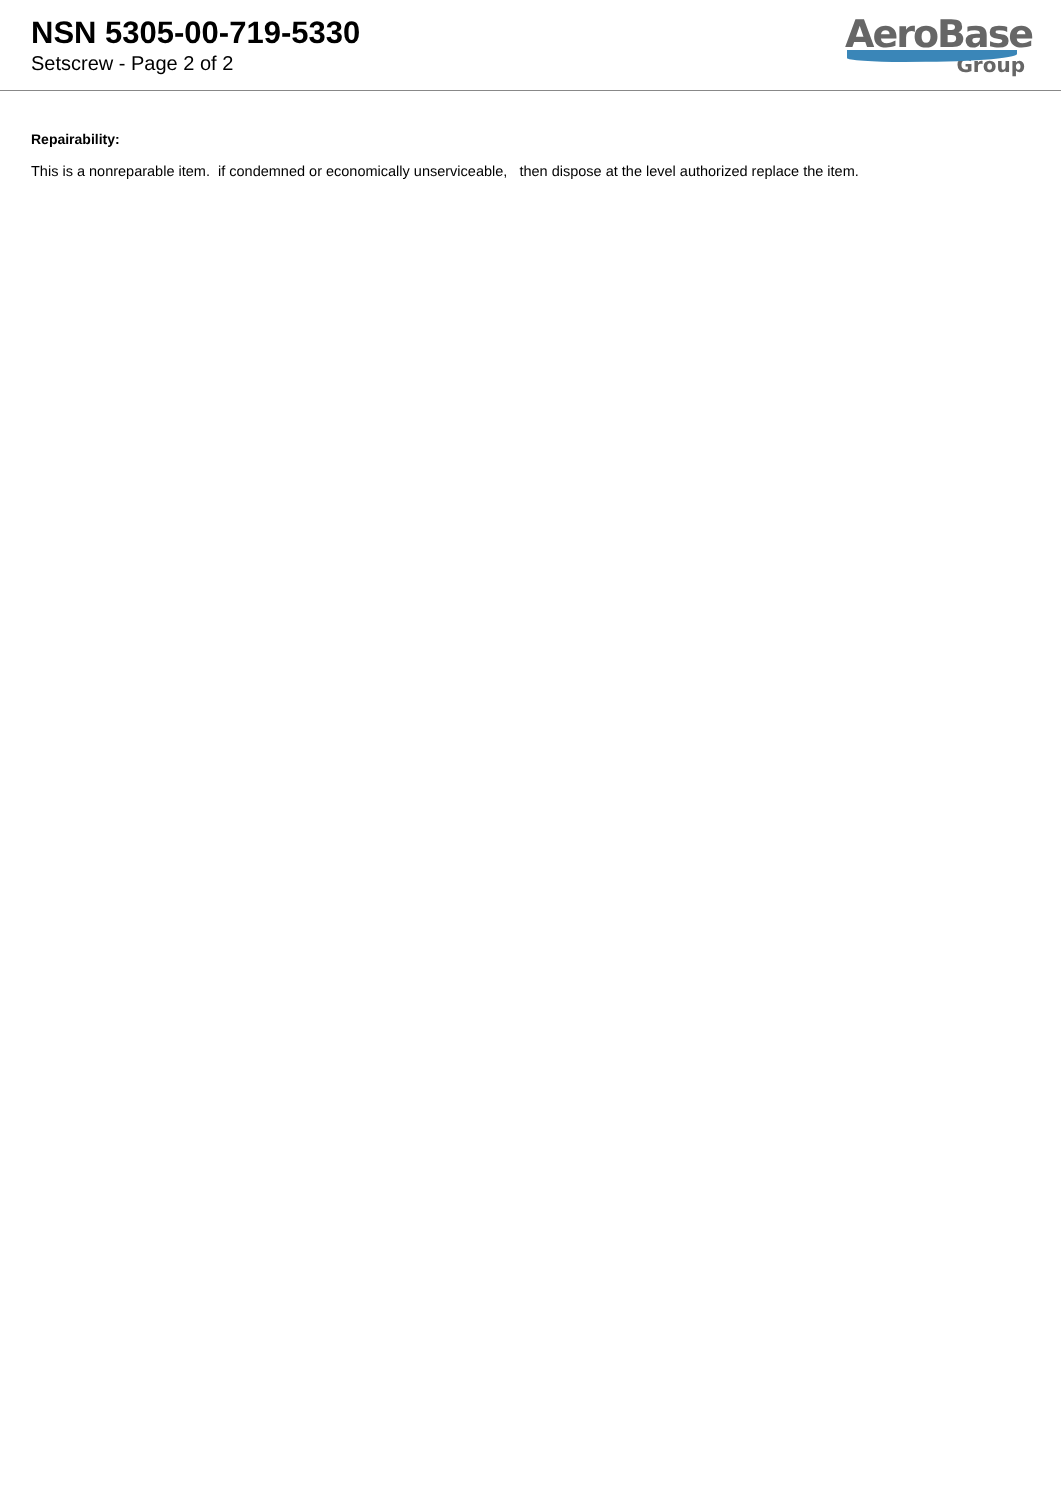NSN 5305-00-719-5330
Setscrew - Page 2 of 2
AeroBase
Group
Repairability:
This is a nonreparable item. if condemned or economically unserviceable, then dispose at the level authorized replace the item.